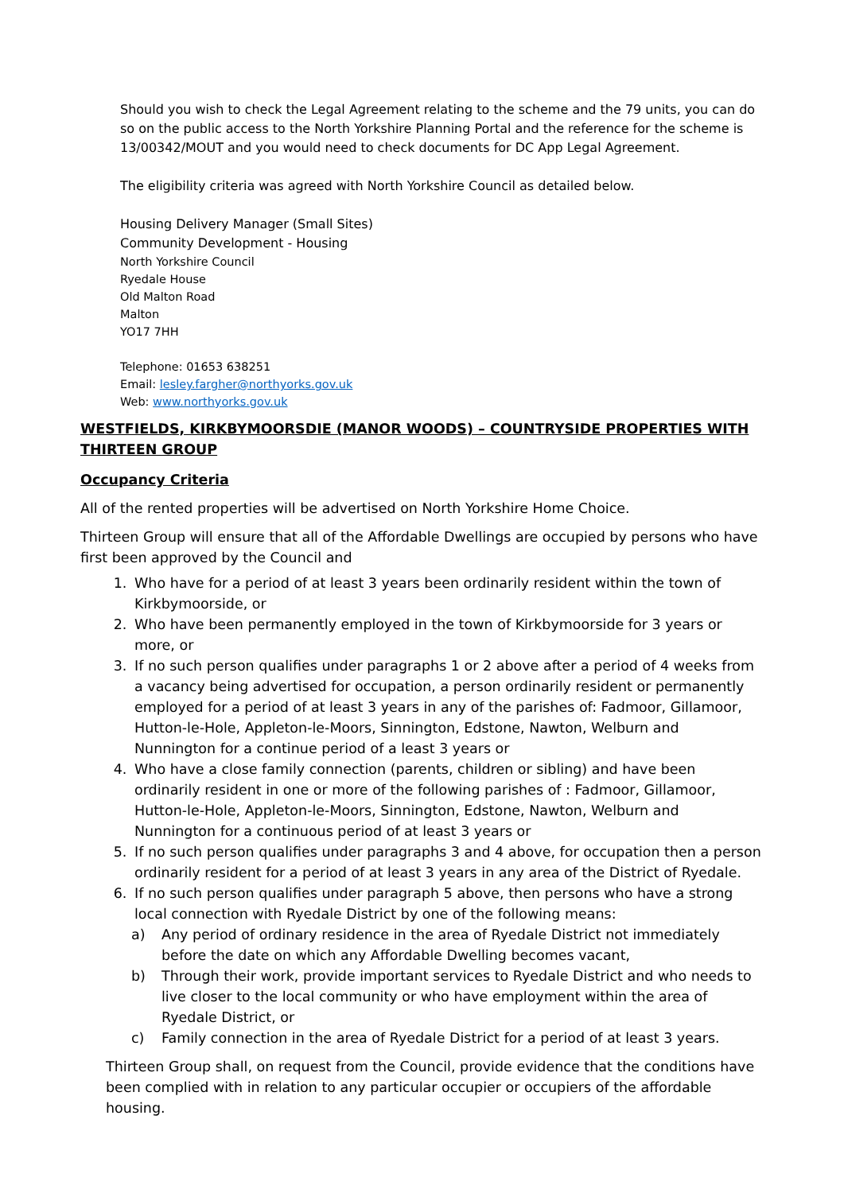Should you wish to check the Legal Agreement relating to the scheme and the 79 units, you can do so on the public access to the North Yorkshire Planning Portal and the reference for the scheme is 13/00342/MOUT and you would need to check documents for DC App Legal Agreement.
The eligibility criteria was agreed with North Yorkshire Council as detailed below.
Housing Delivery Manager (Small Sites)
Community Development - Housing
North Yorkshire Council
Ryedale House
Old Malton Road
Malton
YO17 7HH
Telephone: 01653 638251
Email: lesley.fargher@northyorks.gov.uk
Web: www.northyorks.gov.uk
WESTFIELDS, KIRKBYMOORSDIE (MANOR WOODS) – COUNTRYSIDE PROPERTIES WITH THIRTEEN GROUP
Occupancy Criteria
All of the rented properties will be advertised on North Yorkshire Home Choice.
Thirteen Group will ensure that all of the Affordable Dwellings are occupied by persons who have first been approved by the Council and
1. Who have for a period of at least 3 years been ordinarily resident within the town of Kirkbymoorside, or
2. Who have been permanently employed in the town of Kirkbymoorside for 3 years or more, or
3. If no such person qualifies under paragraphs 1 or 2 above after a period of 4 weeks from a vacancy being advertised for occupation, a person ordinarily resident or permanently employed for a period of at least 3 years in any of the parishes of: Fadmoor, Gillamoor, Hutton-le-Hole, Appleton-le-Moors, Sinnington, Edstone, Nawton, Welburn and Nunnington for a continue period of a least 3 years or
4. Who have a close family connection (parents, children or sibling) and have been ordinarily resident in one or more of the following parishes of : Fadmoor, Gillamoor, Hutton-le-Hole, Appleton-le-Moors, Sinnington, Edstone, Nawton, Welburn and Nunnington for a continuous period of at least 3 years or
5. If no such person qualifies under paragraphs 3 and 4 above, for occupation then a person ordinarily resident for a period of at least 3 years in any area of the District of Ryedale.
6. If no such person qualifies under paragraph 5 above, then persons who have a strong local connection with Ryedale District by one of the following means:
a) Any period of ordinary residence in the area of Ryedale District not immediately before the date on which any Affordable Dwelling becomes vacant,
b) Through their work, provide important services to Ryedale District and who needs to live closer to the local community or who have employment within the area of Ryedale District, or
c) Family connection in the area of Ryedale District for a period of at least 3 years.
Thirteen Group shall, on request from the Council, provide evidence that the conditions have been complied with in relation to any particular occupier or occupiers of the affordable housing.